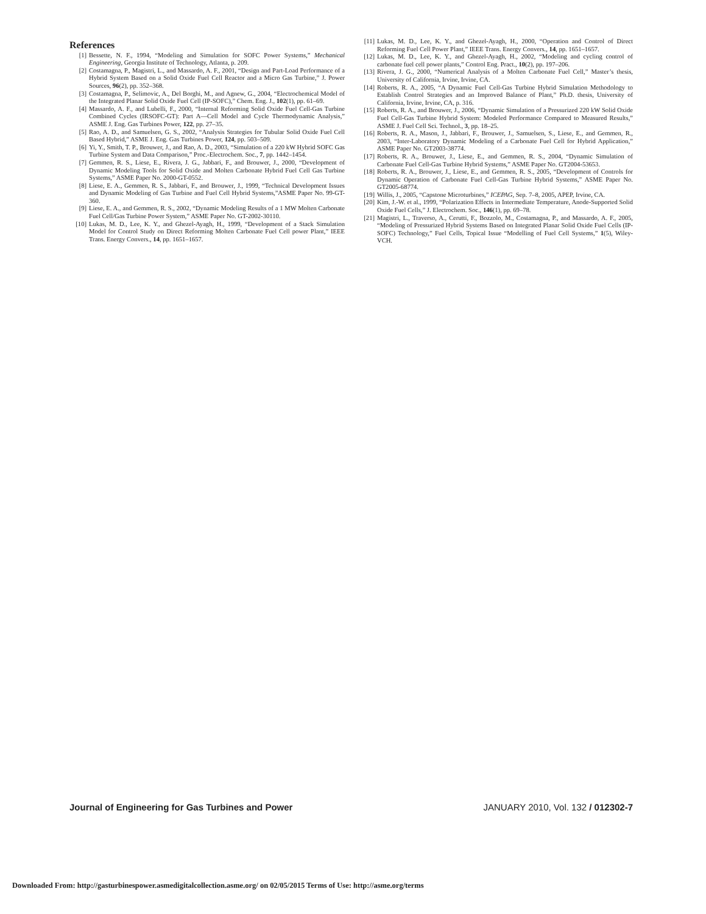References
[1] Bessette, N. F., 1994, “Modeling and Simulation for SOFC Power Systems,” Mechanical Engineering, Georgia Institute of Technology, Atlanta, p. 209.
[2] Costamagna, P., Magistri, L., and Massardo, A. F., 2001, “Design and Part-Load Performance of a Hybrid System Based on a Solid Oxide Fuel Cell Reactor and a Micro Gas Turbine,” J. Power Sources, 96(2), pp. 352–368.
[3] Costamagna, P., Selimovic, A., Del Borghi, M., and Agnew, G., 2004, “Electrochemical Model of the Integrated Planar Solid Oxide Fuel Cell (IP-SOFC),” Chem. Eng. J., 102(1), pp. 61–69.
[4] Massardo, A. F., and Lubelli, F., 2000, “Internal Reforming Solid Oxide Fuel Cell-Gas Turbine Combined Cycles (IRSOFC-GT): Part A—Cell Model and Cycle Thermodynamic Analysis,” ASME J. Eng. Gas Turbines Power, 122, pp. 27–35.
[5] Rao, A. D., and Samuelsen, G. S., 2002, “Analysis Strategies for Tubular Solid Oxide Fuel Cell Based Hybrid,” ASME J. Eng. Gas Turbines Power, 124, pp. 503–509.
[6] Yi, Y., Smith, T. P., Brouwer, J., and Rao, A. D., 2003, “Simulation of a 220 kW Hybrid SOFC Gas Turbine System and Data Comparison,” Proc.-Electrochem. Soc., 7, pp. 1442–1454.
[7] Gemmen, R. S., Liese, E., Rivera, J. G., Jabbari, F., and Brouwer, J., 2000, “Development of Dynamic Modeling Tools for Solid Oxide and Molten Carbonate Hybrid Fuel Cell Gas Turbine Systems,” ASME Paper No. 2000-GT-0552.
[8] Liese, E. A., Gemmen, R. S., Jabbari, F., and Brouwer, J., 1999, “Technical Development Issues and Dynamic Modeling of Gas Turbine and Fuel Cell Hybrid Systems,”ASME Paper No. 99-GT-360.
[9] Liese, E. A., and Gemmen, R. S., 2002, “Dynamic Modeling Results of a 1 MW Molten Carbonate Fuel Cell/Gas Turbine Power System,” ASME Paper No. GT-2002-30110.
[10] Lukas, M. D., Lee, K. Y., and Ghezel-Ayagh, H., 1999, “Development of a Stack Simulation Model for Control Study on Direct Reforming Molten Carbonate Fuel Cell power Plant,” IEEE Trans. Energy Convers., 14, pp. 1651–1657.
[11] Lukas, M. D., Lee, K. Y., and Ghezel-Ayagh, H., 2000, “Operation and Control of Direct Reforming Fuel Cell Power Plant,” IEEE Trans. Energy Convers., 14, pp. 1651–1657.
[12] Lukas, M. D., Lee, K. Y., and Ghezel-Ayagh, H., 2002, “Modeling and cycling control of carbonate fuel cell power plants,” Control Eng. Pract., 10(2), pp. 197–206.
[13] Rivera, J. G., 2000, “Numerical Analysis of a Molten Carbonate Fuel Cell,” Master’s thesis, University of California, Irvine, Irvine, CA.
[14] Roberts, R. A., 2005, “A Dynamic Fuel Cell-Gas Turbine Hybrid Simulation Methodology to Establish Control Strategies and an Improved Balance of Plant,” Ph.D. thesis, University of California, Irvine, Irvine, CA, p. 316.
[15] Roberts, R. A., and Brouwer, J., 2006, “Dynamic Simulation of a Pressurized 220 kW Solid Oxide Fuel Cell-Gas Turbine Hybrid System: Modeled Performance Compared to Measured Results,” ASME J. Fuel Cell Sci. Technol., 3, pp. 18–25.
[16] Roberts, R. A., Mason, J., Jabbari, F., Brouwer, J., Samuelsen, S., Liese, E., and Gemmen, R., 2003, “Inter-Laboratory Dynamic Modeling of a Carbonate Fuel Cell for Hybrid Application,” ASME Paper No. GT2003-38774.
[17] Roberts, R. A., Brouwer, J., Liese, E., and Gemmen, R. S., 2004, “Dynamic Simulation of Carbonate Fuel Cell-Gas Turbine Hybrid Systems,” ASME Paper No. GT2004-53653.
[18] Roberts, R. A., Brouwer, J., Liese, E., and Gemmen, R. S., 2005, “Development of Controls for Dynamic Operation of Carbonate Fuel Cell-Gas Turbine Hybrid Systems,” ASME Paper No. GT2005-68774.
[19] Willis, J., 2005, “Capstone Microturbines,” ICEPAG, Sep. 7–8, 2005, APEP, Irvine, CA.
[20] Kim, J.-W. et al., 1999, “Polarization Effects in Intermediate Temperature, Anode-Supported Solid Oxide Fuel Cells,” J. Electrochem. Soc., 146(1), pp. 69–78.
[21] Magistri, L., Traverso, A., Cerutti, F., Bozzolo, M., Costamagna, P., and Massardo, A. F., 2005, “Modeling of Pressurized Hybrid Systems Based on Integrated Planar Solid Oxide Fuel Cells (IP-SOFC) Technology,” Fuel Cells, Topical Issue “Modelling of Fuel Cell Systems,” 1(5), Wiley-VCH.
Journal of Engineering for Gas Turbines and Power JANUARY 2010, Vol. 132 / 012302-7
Downloaded From: http://gasturbinespower.asmedigitalcollection.asme.org/ on 02/05/2015 Terms of Use: http://asme.org/terms